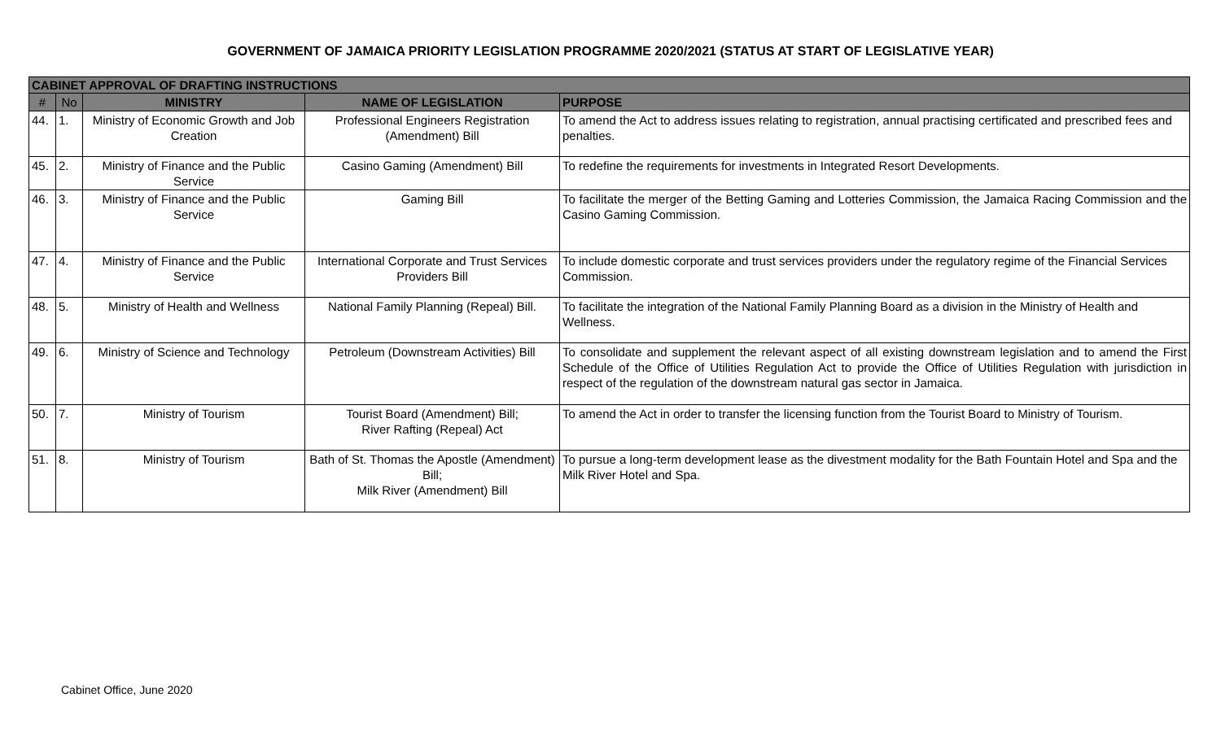GOVERNMENT OF JAMAICA PRIORITY LEGISLATION PROGRAMME 2020/2021 (STATUS AT START OF LEGISLATIVE YEAR)
| CABINET APPROVAL OF DRAFTING INSTRUCTIONS | | | | |
| # | No | MINISTRY | NAME OF LEGISLATION | PURPOSE |
| 44. | 1. | Ministry of Economic Growth and Job Creation | Professional Engineers Registration (Amendment) Bill | To amend the Act to address issues relating to registration, annual practising certificated and prescribed fees and penalties. |
| 45. | 2. | Ministry of Finance and the Public Service | Casino Gaming (Amendment) Bill | To redefine the requirements for investments in Integrated Resort Developments. |
| 46. | 3. | Ministry of Finance and the Public Service | Gaming Bill | To facilitate the merger of the Betting Gaming and Lotteries Commission, the Jamaica Racing Commission and the Casino Gaming Commission. |
| 47. | 4. | Ministry of Finance and the Public Service | International Corporate and Trust Services Providers Bill | To include domestic corporate and trust services providers under the regulatory regime of the Financial Services Commission. |
| 48. | 5. | Ministry of Health and Wellness | National Family Planning (Repeal) Bill. | To facilitate the integration of the National Family Planning Board as a division in the Ministry of Health and Wellness. |
| 49. | 6. | Ministry of Science and Technology | Petroleum (Downstream Activities) Bill | To consolidate and supplement the relevant aspect of all existing downstream legislation and to amend the First Schedule of the Office of Utilities Regulation Act to provide the Office of Utilities Regulation with jurisdiction in respect of the regulation of the downstream natural gas sector in Jamaica. |
| 50. | 7. | Ministry of Tourism | Tourist Board (Amendment) Bill; River Rafting (Repeal) Act | To amend the Act in order to transfer the licensing function from the Tourist Board to Ministry of Tourism. |
| 51. | 8. | Ministry of Tourism | Bath of St. Thomas the Apostle (Amendment) Bill; Milk River (Amendment) Bill | To pursue a long-term development lease as the divestment modality for the Bath Fountain Hotel and Spa and the Milk River Hotel and Spa. |
Cabinet Office, June 2020